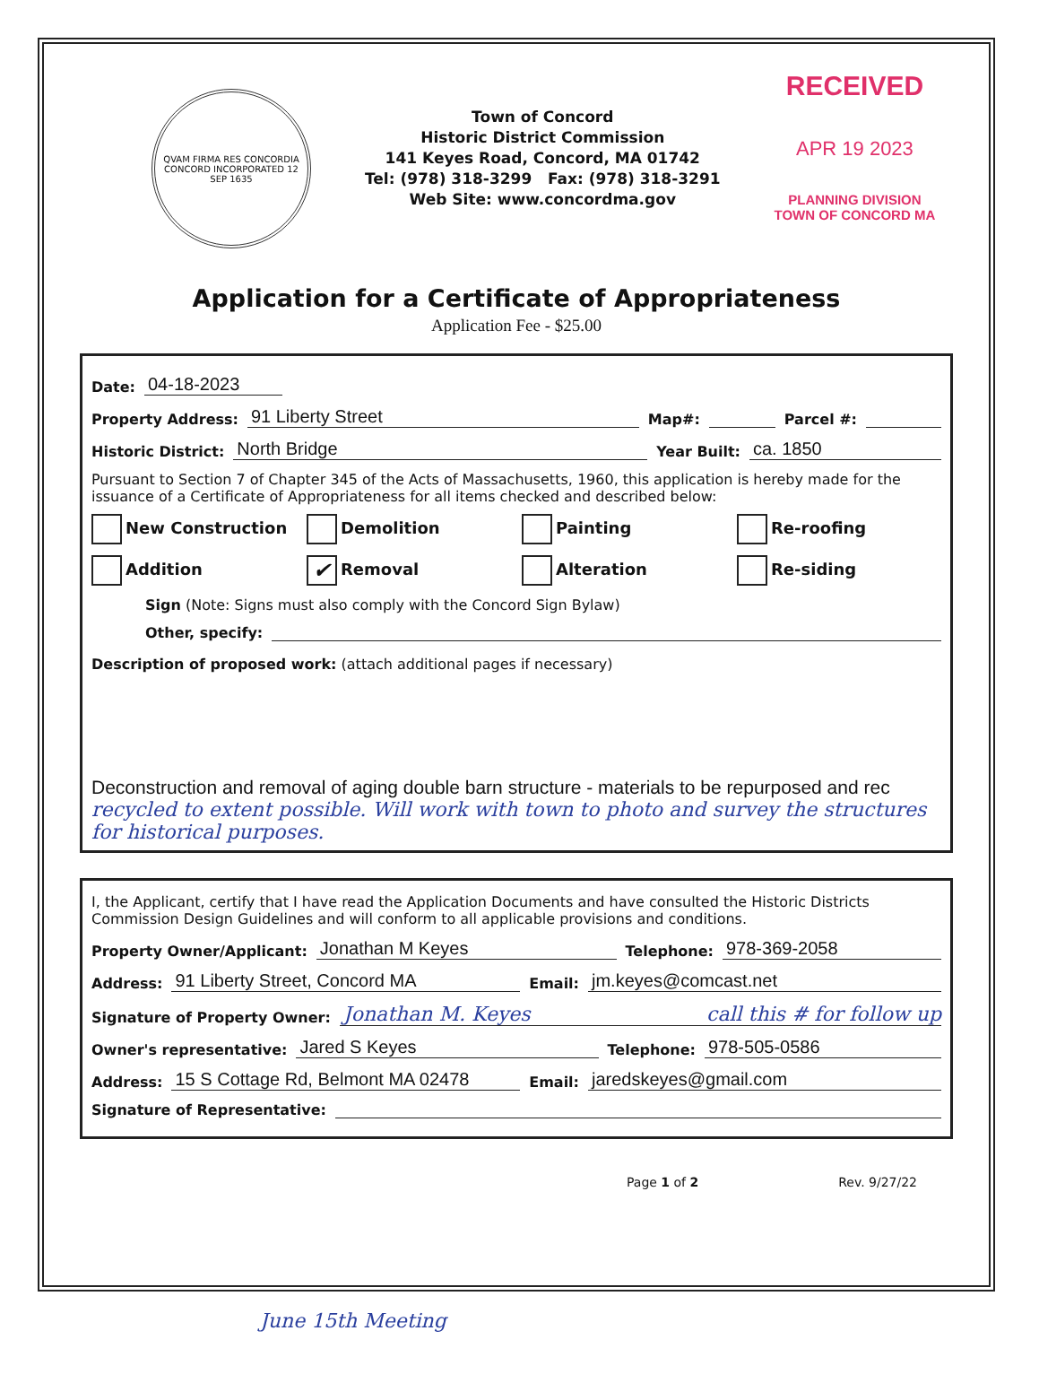QVAM FIRMA RES CONCORDIA
CONCORD INCORPORATED 12 SEP 1635
Town of Concord
Historic District Commission
141 Keyes Road, Concord, MA 01742
Tel: (978) 318-3299 Fax: (978) 318-3291
Web Site: www.concordma.gov
RECEIVED
APR 19 2023
PLANNING DIVISION
TOWN OF CONCORD MA
Application for a Certificate of Appropriateness
Application Fee - $25.00
Date: 04-18-2023
Property Address: 91 Liberty Street Map#: Parcel #:
Historic District: North Bridge Year Built: ca. 1850
Pursuant to Section 7 of Chapter 345 of the Acts of Massachusetts, 1960, this application is hereby made for the issuance of a Certificate of Appropriateness for all items checked and described below:
New Construction Demolition Painting Re-roofing Addition ✔ Removal Alteration Re-siding
Sign (Note: Signs must also comply with the Concord Sign Bylaw)
Other, specify:
Description of proposed work: (attach additional pages if necessary)
Deconstruction and removal of aging double barn structure - materials to be repurposed and rec
recycled to extent possible. Will work with town to photo and survey the structures for historical purposes.
I, the Applicant, certify that I have read the Application Documents and have consulted the Historic Districts Commission Design Guidelines and will conform to all applicable provisions and conditions.
Property Owner/Applicant: Jonathan M Keyes Telephone: 978-369-2058
Address: 91 Liberty Street, Concord MA Email: jm.keyes@comcast.net
Signature of Property Owner: Jonathan M. Keyes call this # for follow up
Owner's representative: Jared S Keyes Telephone: 978-505-0586
Address: 15 S Cottage Rd, Belmont MA 02478 Email: jaredskeyes@gmail.com
Signature of Representative:
Page 1 of 2 Rev. 9/27/22
June 15th Meeting